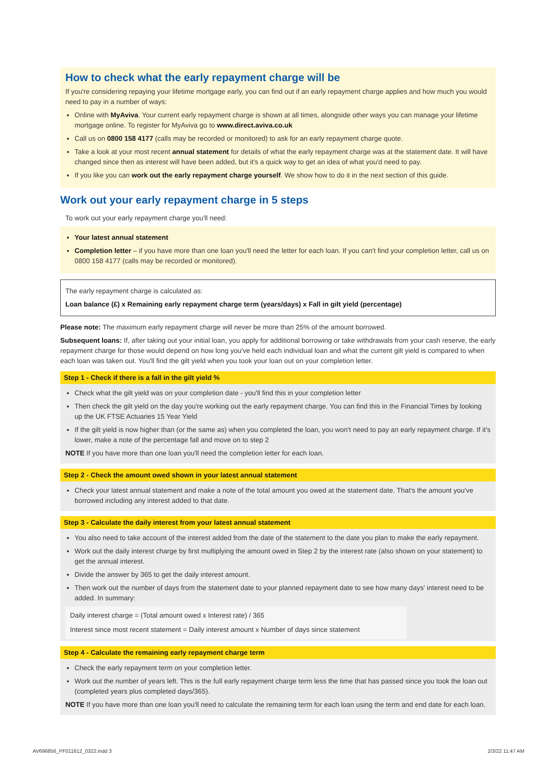How to check what the early repayment charge will be
If you're considering repaying your lifetime mortgage early, you can find out if an early repayment charge applies and how much you would need to pay in a number of ways:
Online with MyAviva. Your current early repayment charge is shown at all times, alongside other ways you can manage your lifetime mortgage online. To register for MyAviva go to www.direct.aviva.co.uk
Call us on 0800 158 4177 (calls may be recorded or monitored) to ask for an early repayment charge quote.
Take a look at your most recent annual statement for details of what the early repayment charge was at the statement date. It will have changed since then as interest will have been added, but it's a quick way to get an idea of what you'd need to pay.
If you like you can work out the early repayment charge yourself. We show how to do it in the next section of this guide.
Work out your early repayment charge in 5 steps
To work out your early repayment charge you'll need:
Your latest annual statement
Completion letter – if you have more than one loan you'll need the letter for each loan. If you can't find your completion letter, call us on 0800 158 4177 (calls may be recorded or monitored).
The early repayment charge is calculated as:
Loan balance (£) x Remaining early repayment charge term (years/days) x Fall in gilt yield (percentage)
Please note: The maximum early repayment charge will never be more than 25% of the amount borrowed.
Subsequent loans: If, after taking out your initial loan, you apply for additional borrowing or take withdrawals from your cash reserve, the early repayment charge for those would depend on how long you've held each individual loan and what the current gilt yield is compared to when each loan was taken out. You'll find the gilt yield when you took your loan out on your completion letter.
Step 1 - Check if there is a fall in the gilt yield %
Check what the gilt yield was on your completion date - you'll find this in your completion letter
Then check the gilt yield on the day you're working out the early repayment charge. You can find this in the Financial Times by looking up the UK FTSE Actuaries 15 Year Yield
If the gilt yield is now higher than (or the same as) when you completed the loan, you won't need to pay an early repayment charge. If it's lower, make a note of the percentage fall and move on to step 2
NOTE If you have more than one loan you'll need the completion letter for each loan.
Step 2 - Check the amount owed shown in your latest annual statement
Check your latest annual statement and make a note of the total amount you owed at the statement date. That's the amount you've borrowed including any interest added to that date.
Step 3 - Calculate the daily interest from your latest annual statement
You also need to take account of the interest added from the date of the statement to the date you plan to make the early repayment.
Work out the daily interest charge by first multiplying the amount owed in Step 2 by the interest rate (also shown on your statement) to get the annual interest.
Divide the answer by 365 to get the daily interest amount.
Then work out the number of days from the statement date to your planned repayment date to see how many days' interest need to be added. In summary:
Daily interest charge = (Total amount owed x Interest rate) / 365
Interest since most recent statement = Daily interest amount x Number of days since statement
Step 4 - Calculate the remaining early repayment charge term
Check the early repayment term on your completion letter.
Work out the number of years left. This is the full early repayment charge term less the time that has passed since you took the loan out (completed years plus completed days/365).
NOTE If you have more than one loan you'll need to calculate the remaining term for each loan using the term and end date for each loan.
AV696856_PF011612_0322.indd 3 2/3/22 11:47 AM